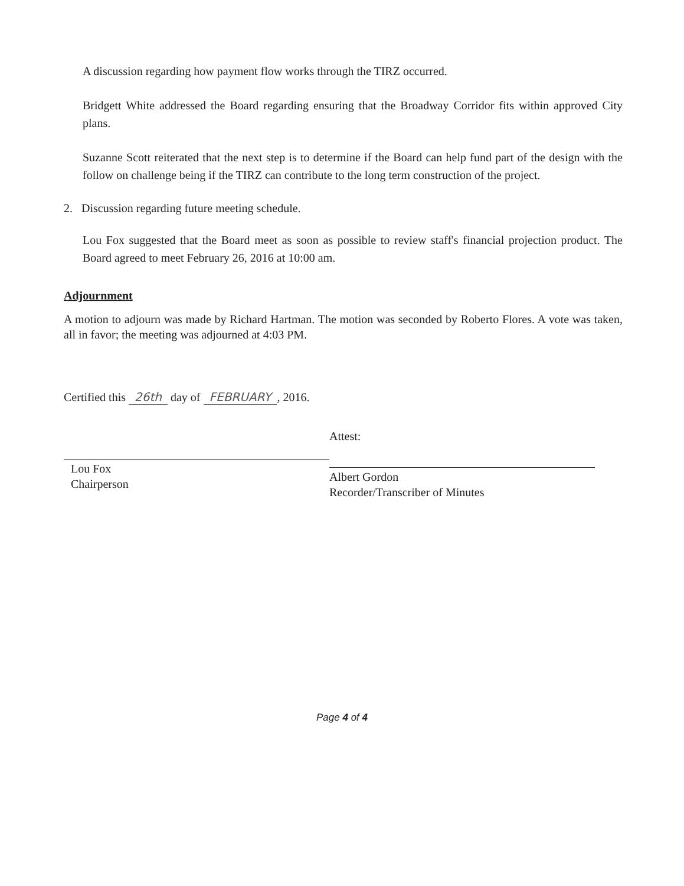A discussion regarding how payment flow works through the TIRZ occurred.
Bridgett White addressed the Board regarding ensuring that the Broadway Corridor fits within approved City plans.
Suzanne Scott reiterated that the next step is to determine if the Board can help fund part of the design with the follow on challenge being if the TIRZ can contribute to the long term construction of the project.
2. Discussion regarding future meeting schedule.
Lou Fox suggested that the Board meet as soon as possible to review staff's financial projection product. The Board agreed to meet February 26, 2016 at 10:00 am.
Adjournment
A motion to adjourn was made by Richard Hartman. The motion was seconded by Roberto Flores. A vote was taken, all in favor; the meeting was adjourned at 4:03 PM.
Certified this 26th day of FEBRUARY, 2016.
Lou Fox
Chairperson
Attest:
Albert Gordon
Recorder/Transcriber of Minutes
Page 4 of 4